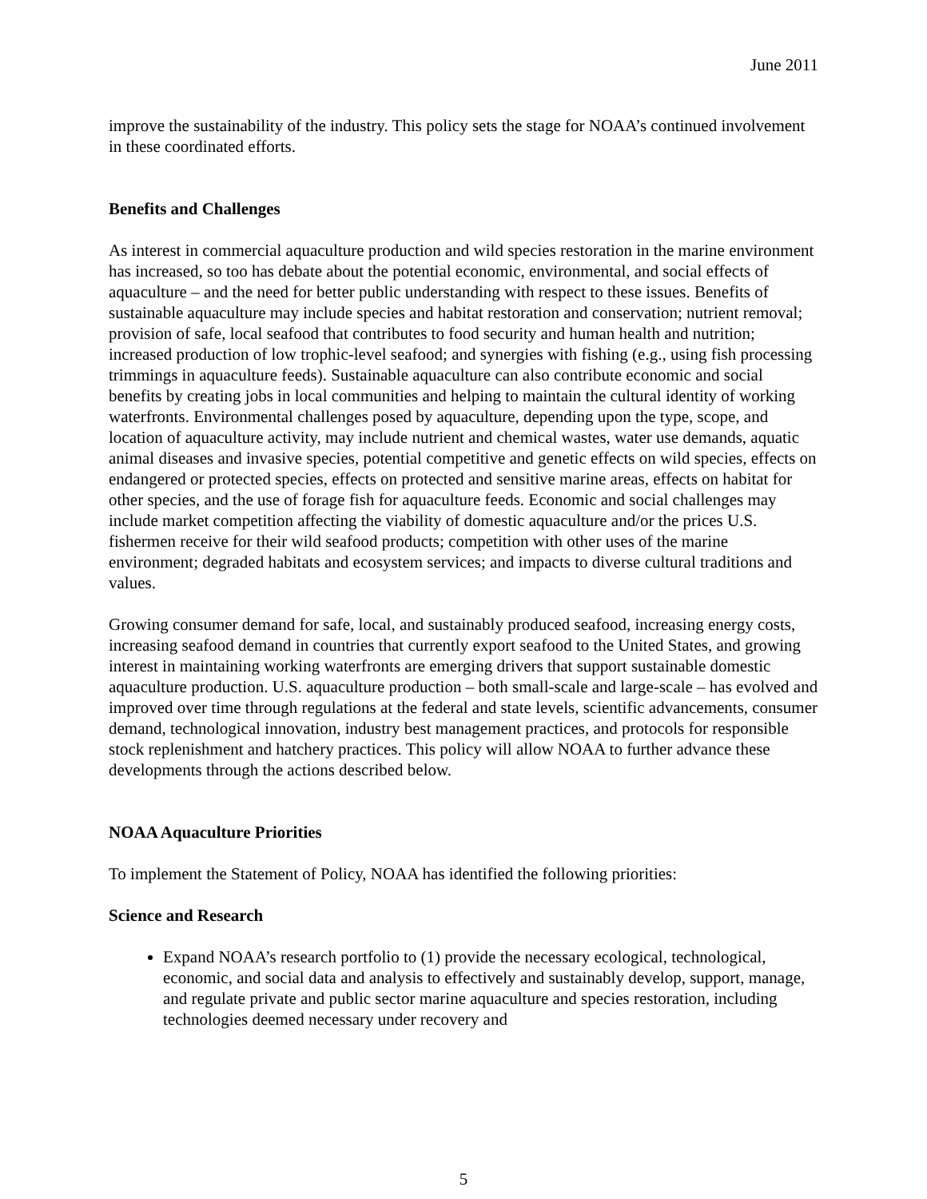June 2011
improve the sustainability of the industry. This policy sets the stage for NOAA’s continued involvement in these coordinated efforts.
Benefits and Challenges
As interest in commercial aquaculture production and wild species restoration in the marine environment has increased, so too has debate about the potential economic, environmental, and social effects of aquaculture – and the need for better public understanding with respect to these issues. Benefits of sustainable aquaculture may include species and habitat restoration and conservation; nutrient removal; provision of safe, local seafood that contributes to food security and human health and nutrition; increased production of low trophic-level seafood; and synergies with fishing (e.g., using fish processing trimmings in aquaculture feeds). Sustainable aquaculture can also contribute economic and social benefits by creating jobs in local communities and helping to maintain the cultural identity of working waterfronts. Environmental challenges posed by aquaculture, depending upon the type, scope, and location of aquaculture activity, may include nutrient and chemical wastes, water use demands, aquatic animal diseases and invasive species, potential competitive and genetic effects on wild species, effects on endangered or protected species, effects on protected and sensitive marine areas, effects on habitat for other species, and the use of forage fish for aquaculture feeds. Economic and social challenges may include market competition affecting the viability of domestic aquaculture and/or the prices U.S. fishermen receive for their wild seafood products; competition with other uses of the marine environment; degraded habitats and ecosystem services; and impacts to diverse cultural traditions and values.
Growing consumer demand for safe, local, and sustainably produced seafood, increasing energy costs, increasing seafood demand in countries that currently export seafood to the United States, and growing interest in maintaining working waterfronts are emerging drivers that support sustainable domestic aquaculture production. U.S. aquaculture production – both small-scale and large-scale – has evolved and improved over time through regulations at the federal and state levels, scientific advancements, consumer demand, technological innovation, industry best management practices, and protocols for responsible stock replenishment and hatchery practices. This policy will allow NOAA to further advance these developments through the actions described below.
NOAA Aquaculture Priorities
To implement the Statement of Policy, NOAA has identified the following priorities:
Science and Research
Expand NOAA’s research portfolio to (1) provide the necessary ecological, technological, economic, and social data and analysis to effectively and sustainably develop, support, manage, and regulate private and public sector marine aquaculture and species restoration, including technologies deemed necessary under recovery and
5